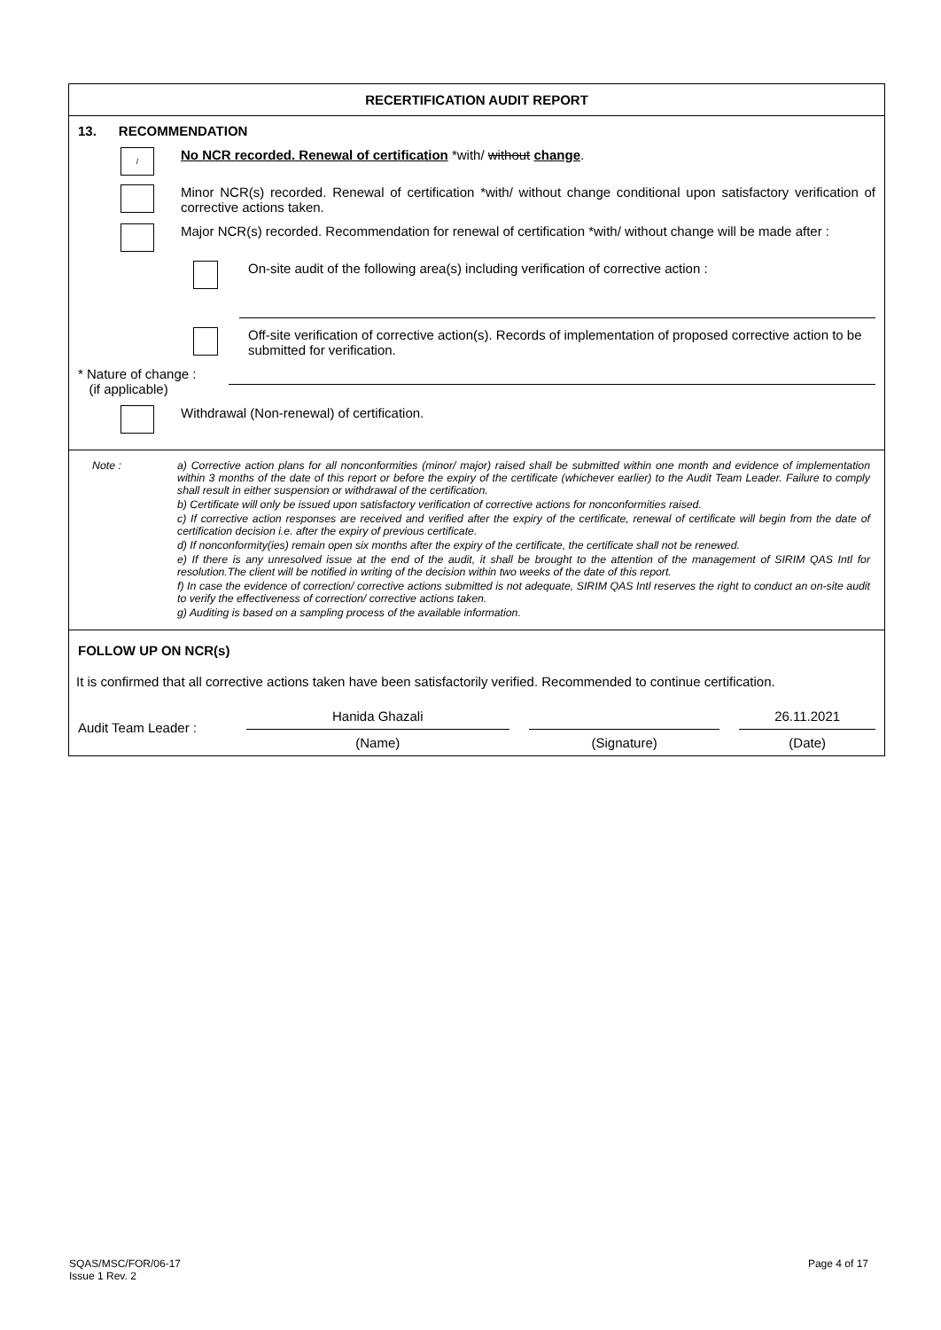RECERTIFICATION AUDIT REPORT
13. RECOMMENDATION
/
No NCR recorded. Renewal of certification *with/ without change.
Minor NCR(s) recorded. Renewal of certification *with/ without change conditional upon satisfactory verification of corrective actions taken.
Major NCR(s) recorded. Recommendation for renewal of certification *with/ without change will be made after :
On-site audit of the following area(s) including verification of corrective action :
Off-site verification of corrective action(s). Records of implementation of proposed corrective action to be submitted for verification.
* Nature of change :
(if applicable)
Withdrawal (Non-renewal) of certification.
Note : a) Corrective action plans for all nonconformities (minor/ major) raised shall be submitted within one month and evidence of implementation within 3 months of the date of this report or before the expiry of the certificate (whichever earlier) to the Audit Team Leader. Failure to comply shall result in either suspension or withdrawal of the certification.
b) Certificate will only be issued upon satisfactory verification of corrective actions for nonconformities raised.
c) If corrective action responses are received and verified after the expiry of the certificate, renewal of certificate will begin from the date of certification decision i.e. after the expiry of previous certificate.
d) If nonconformity(ies) remain open six months after the expiry of the certificate, the certificate shall not be renewed.
e) If there is any unresolved issue at the end of the audit, it shall be brought to the attention of the management of SIRIM QAS Intl for resolution.The client will be notified in writing of the decision within two weeks of the date of this report.
f) In case the evidence of correction/ corrective actions submitted is not adequate, SIRIM QAS Intl reserves the right to conduct an on-site audit to verify the effectiveness of correction/ corrective actions taken.
g) Auditing is based on a sampling process of the available information.
FOLLOW UP ON NCR(s)
It is confirmed that all corrective actions taken have been satisfactorily verified. Recommended to continue certification.
Audit Team Leader :
Hanida Ghazali
(Name)
(Signature)
26.11.2021
(Date)
SQAS/MSC/FOR/06-17
Issue 1 Rev. 2
Page 4 of 17